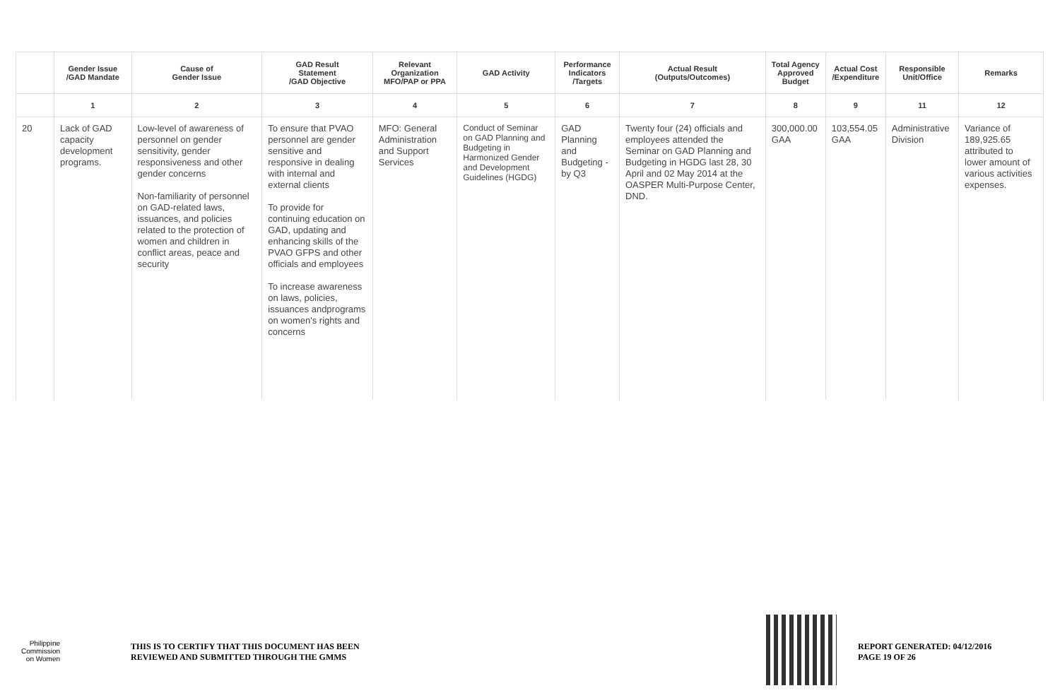| | Gender Issue /GAD Mandate | Cause of Gender Issue | GAD Result Statement /GAD Objective | Relevant Organization MFO/PAP or PPA | GAD Activity | Performance Indicators /Targets | Actual Result (Outputs/Outcomes) | Total Agency Approved Budget | Actual Cost /Expenditure | Responsible Unit/Office | Remarks |
| --- | --- | --- | --- | --- | --- | --- | --- | --- | --- | --- | --- |
| | 1 | 2 | 3 | 4 | 5 | 6 | 7 | 8 | 9 | 11 | 12 |
| 20 | Lack of GAD capacity development programs. | Low-level of awareness of personnel on gender sensitivity, gender responsiveness and other gender concerns Non-familiarity of personnel on GAD-related laws, issuances, and policies related to the protection of women and children in conflict areas, peace and security | To ensure that PVAO personnel are gender sensitive and responsive in dealing with internal and external clients To provide for continuing education on GAD, updating and enhancing skills of the PVAO GFPS and other officials and employees To increase awareness on laws, policies, issuances andprograms on women's rights and concerns | MFO: General Administration and Support Services | Conduct of Seminar on GAD Planning and Budgeting in Harmonized Gender and Development Guidelines (HGDG) | GAD Planning and Budgeting -by Q3 | Twenty four (24) officials and employees attended the Seminar on GAD Planning and Budgeting in HGDG last 28, 30 April and 02 May 2014 at the OASPER Multi-Purpose Center, DND. | 300,000.00 GAA | 103,554.05 GAA | Administrative Division | Variance of 189,925.65 attributed to lower amount of various activities expenses. |
Philippine
Commission
on Women
THIS IS TO CERTIFY THAT THIS DOCUMENT HAS BEEN
REVIEWED AND SUBMITTED THROUGH THE GMMS
REPORT GENERATED: 04/12/2016
PAGE 19 OF 26